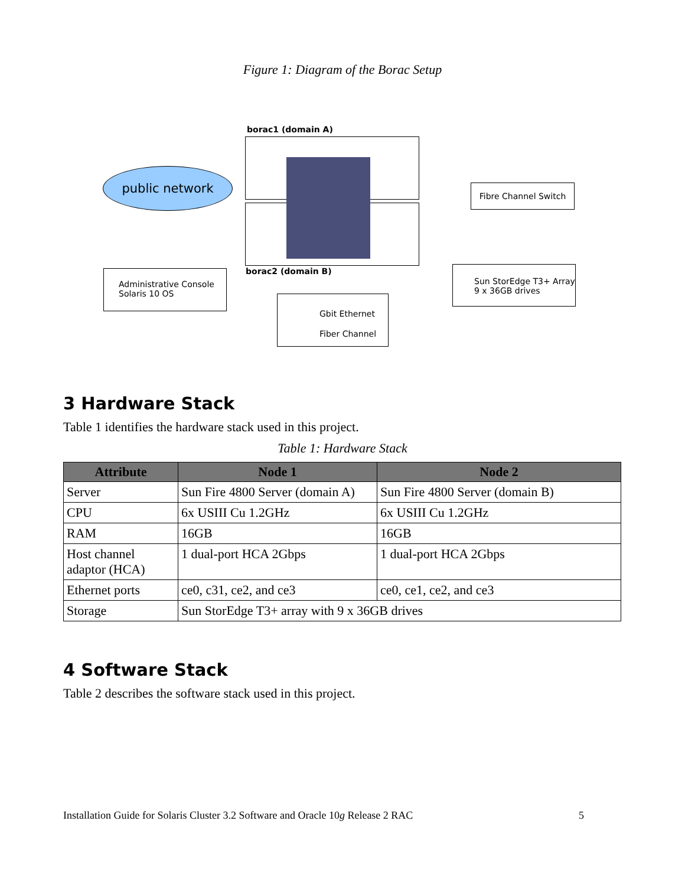Figure 1: Diagram of the Borac Setup
public network
borac1 (domain A)
borac2 (domain B)
Fibre Channel Switch
Administrative Console
Solaris 10 OS
Sun StorEdge T3+ Array
9 x 36GB drives
Gbit Ethernet
Fiber Channel
3 Hardware Stack
Table 1 identifies the hardware stack used in this project.
Table 1: Hardware Stack
| Attribute | Node 1 | Node 2 |
| --- | --- | --- |
| Server | Sun Fire 4800 Server (domain A) | Sun Fire 4800 Server (domain B) |
| CPU | 6x USIII Cu 1.2GHz | 6x USIII Cu 1.2GHz |
| RAM | 16GB | 16GB |
| Host channel adaptor (HCA) | 1 dual-port HCA 2Gbps | 1 dual-port HCA 2Gbps |
| Ethernet ports | ce0, c31, ce2, and ce3 | ce0, ce1, ce2, and ce3 |
| Storage | Sun StorEdge T3+ array with 9 x 36GB drives | |
4 Software Stack
Table 2 describes the software stack used in this project.
Installation Guide for Solaris Cluster 3.2 Software and Oracle 10g Release 2 RAC 5